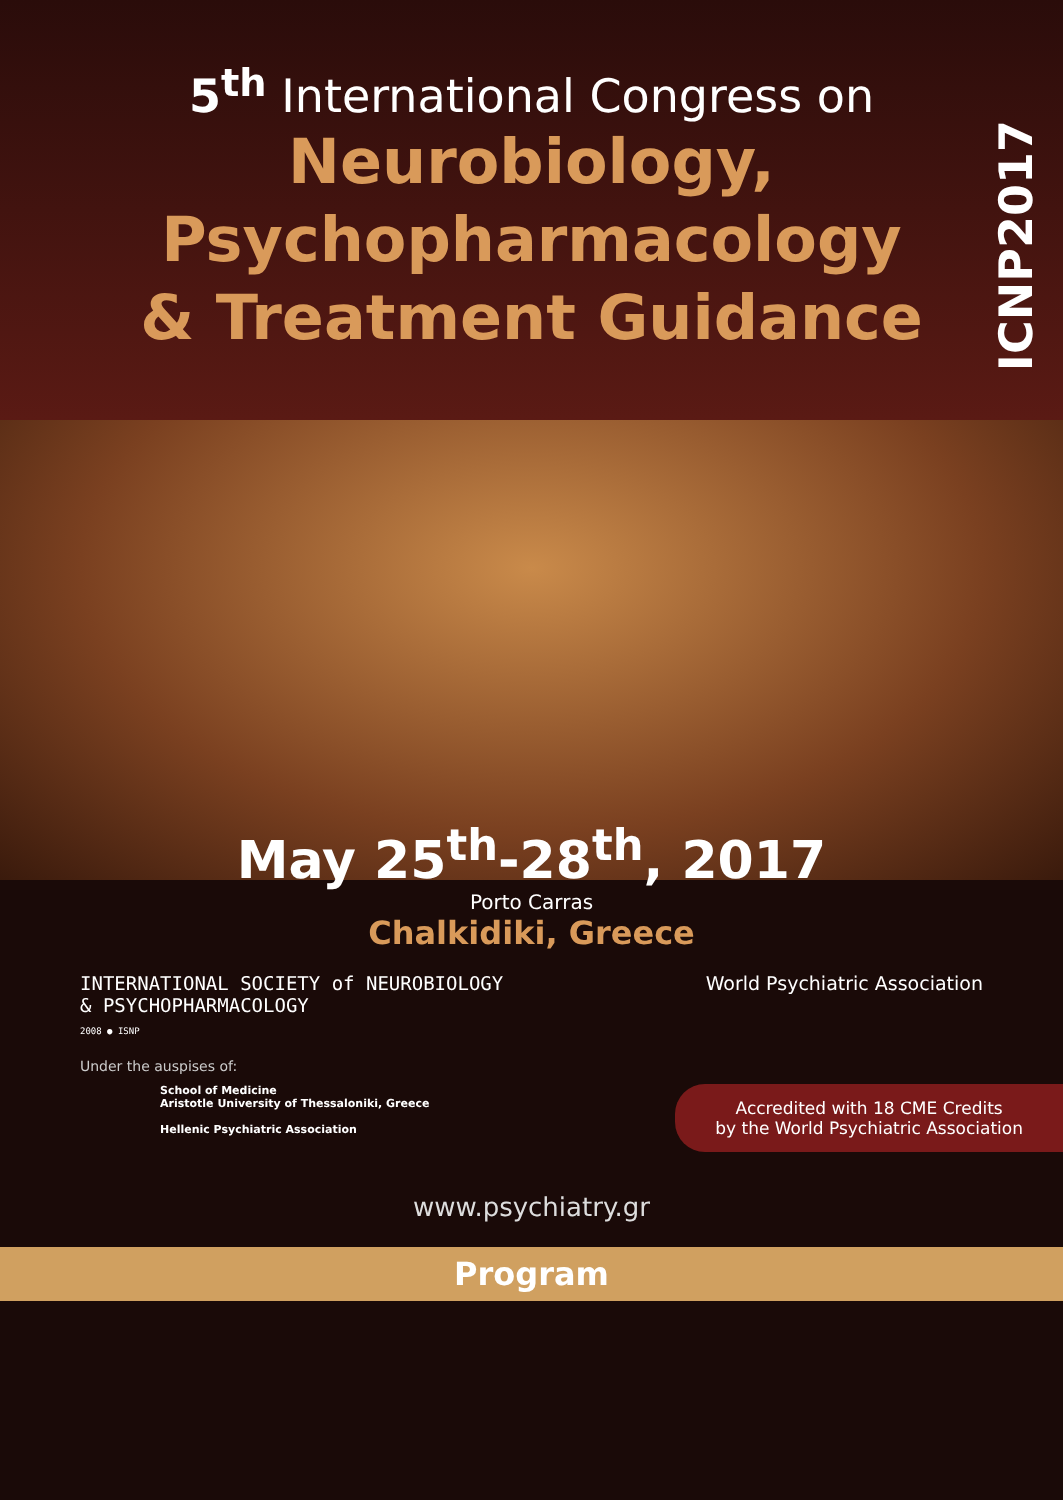5<sup>th</sup> International Congress on
Neurobiology,
Psychopharmacology
& Treatment Guidance
ICNP2017
May 25<sup>th</sup>-28<sup>th</sup>, 2017
Porto Carras
Chalkidiki, Greece
INTERNATIONAL SOCIETY of NEUROBIOLOGY
& PSYCHOPHARMACOLOGY
2008 ● ISNP
World Psychiatric Association
Under the auspises of:
School of Medicine
Aristotle University of Thessaloniki, Greece
Hellenic Psychiatric Association
Accredited with 18 CME Credits
by the World Psychiatric Association
www.psychiatry.gr
Program